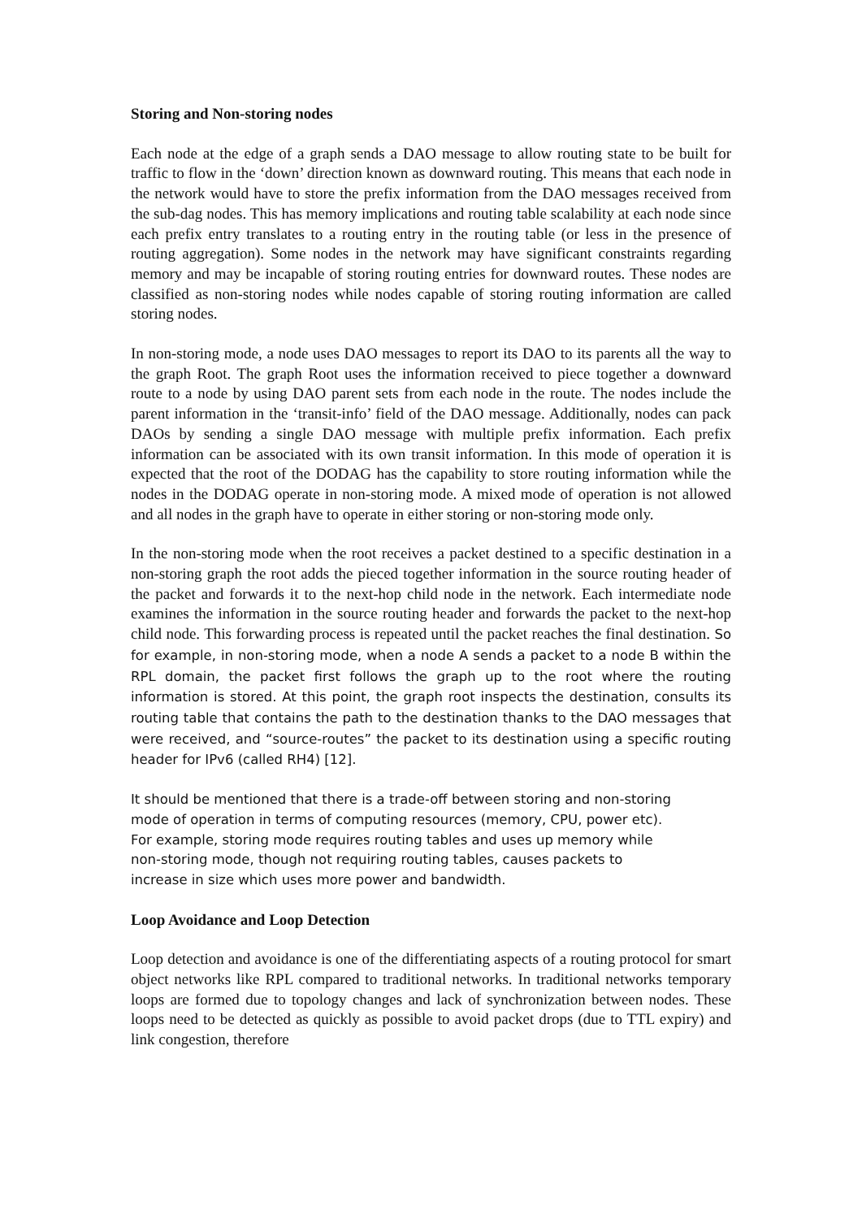Storing and Non-storing nodes
Each node at the edge of a graph sends a DAO message to allow routing state to be built for traffic to flow in the ‘down’ direction known as downward routing. This means that each node in the network would have to store the prefix information from the DAO messages received from the sub-dag nodes. This has memory implications and routing table scalability at each node since each prefix entry translates to a routing entry in the routing table (or less in the presence of routing aggregation). Some nodes in the network may have significant constraints regarding memory and may be incapable of storing routing entries for downward routes. These nodes are classified as non-storing nodes while nodes capable of storing routing information are called storing nodes.
In non-storing mode, a node uses DAO messages to report its DAO to its parents all the way to the graph Root. The graph Root uses the information received to piece together a downward route to a node by using DAO parent sets from each node in the route. The nodes include the parent information in the ‘transit-info’ field of the DAO message. Additionally, nodes can pack DAOs by sending a single DAO message with multiple prefix information. Each prefix information can be associated with its own transit information. In this mode of operation it is expected that the root of the DODAG has the capability to store routing information while the nodes in the DODAG operate in non-storing mode. A mixed mode of operation is not allowed and all nodes in the graph have to operate in either storing or non-storing mode only.
In the non-storing mode when the root receives a packet destined to a specific destination in a non-storing graph the root adds the pieced together information in the source routing header of the packet and forwards it to the next-hop child node in the network. Each intermediate node examines the information in the source routing header and forwards the packet to the next-hop child node. This forwarding process is repeated until the packet reaches the final destination. So for example, in non-storing mode, when a node A sends a packet to a node B within the RPL domain, the packet first follows the graph up to the root where the routing information is stored. At this point, the graph root inspects the destination, consults its routing table that contains the path to the destination thanks to the DAO messages that were received, and “source-routes” the packet to its destination using a specific routing header for IPv6 (called RH4) [12].
It should be mentioned that there is a trade-off between storing and non-storing
mode of operation in terms of computing resources (memory, CPU, power etc).
For example, storing mode requires routing tables and uses up memory while
non-storing mode, though not requiring routing tables, causes packets to
increase in size which uses more power and bandwidth.
Loop Avoidance and Loop Detection
Loop detection and avoidance is one of the differentiating aspects of a routing protocol for smart object networks like RPL compared to traditional networks. In traditional networks temporary loops are formed due to topology changes and lack of synchronization between nodes. These loops need to be detected as quickly as possible to avoid packet drops (due to TTL expiry) and link congestion, therefore